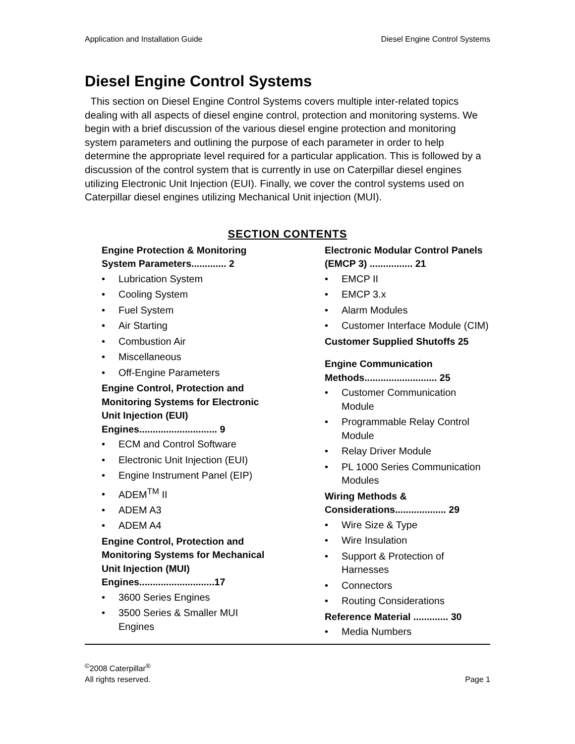Application and Installation Guide Diesel Engine Control Systems
Diesel Engine Control Systems
This section on Diesel Engine Control Systems covers multiple inter-related topics dealing with all aspects of diesel engine control, protection and monitoring systems. We begin with a brief discussion of the various diesel engine protection and monitoring system parameters and outlining the purpose of each parameter in order to help determine the appropriate level required for a particular application. This is followed by a discussion of the control system that is currently in use on Caterpillar diesel engines utilizing Electronic Unit Injection (EUI). Finally, we cover the control systems used on Caterpillar diesel engines utilizing Mechanical Unit injection (MUI).
SECTION CONTENTS
Engine Protection & Monitoring System Parameters............. 2
• Lubrication System
• Cooling System
• Fuel System
• Air Starting
• Combustion Air
• Miscellaneous
• Off-Engine Parameters
Engine Control, Protection and Monitoring Systems for Electronic Unit Injection (EUI) Engines............................. 9
• ECM and Control Software
• Electronic Unit Injection (EUI)
• Engine Instrument Panel (EIP)
• ADEM<sup>TM</sup> II
• ADEM A3
• ADEM A4
Engine Control, Protection and Monitoring Systems for Mechanical Unit Injection (MUI) Engines............................17
• 3600 Series Engines
• 3500 Series & Smaller MUI Engines
Electronic Modular Control Panels (EMCP 3) ................ 21
• EMCP II
• EMCP 3.x
• Alarm Modules
• Customer Interface Module (CIM)
Customer Supplied Shutoffs 25
Engine Communication Methods........................... 25
• Customer Communication Module
• Programmable Relay Control Module
• Relay Driver Module
• PL 1000 Series Communication Modules
Wiring Methods & Considerations................... 29
• Wire Size & Type
• Wire Insulation
• Support & Protection of Harnesses
• Connectors
• Routing Considerations
Reference Material ............. 30
• Media Numbers
<sup>©</sup>2008 Caterpillar<sup>®</sup>
All rights reserved.
Page 1